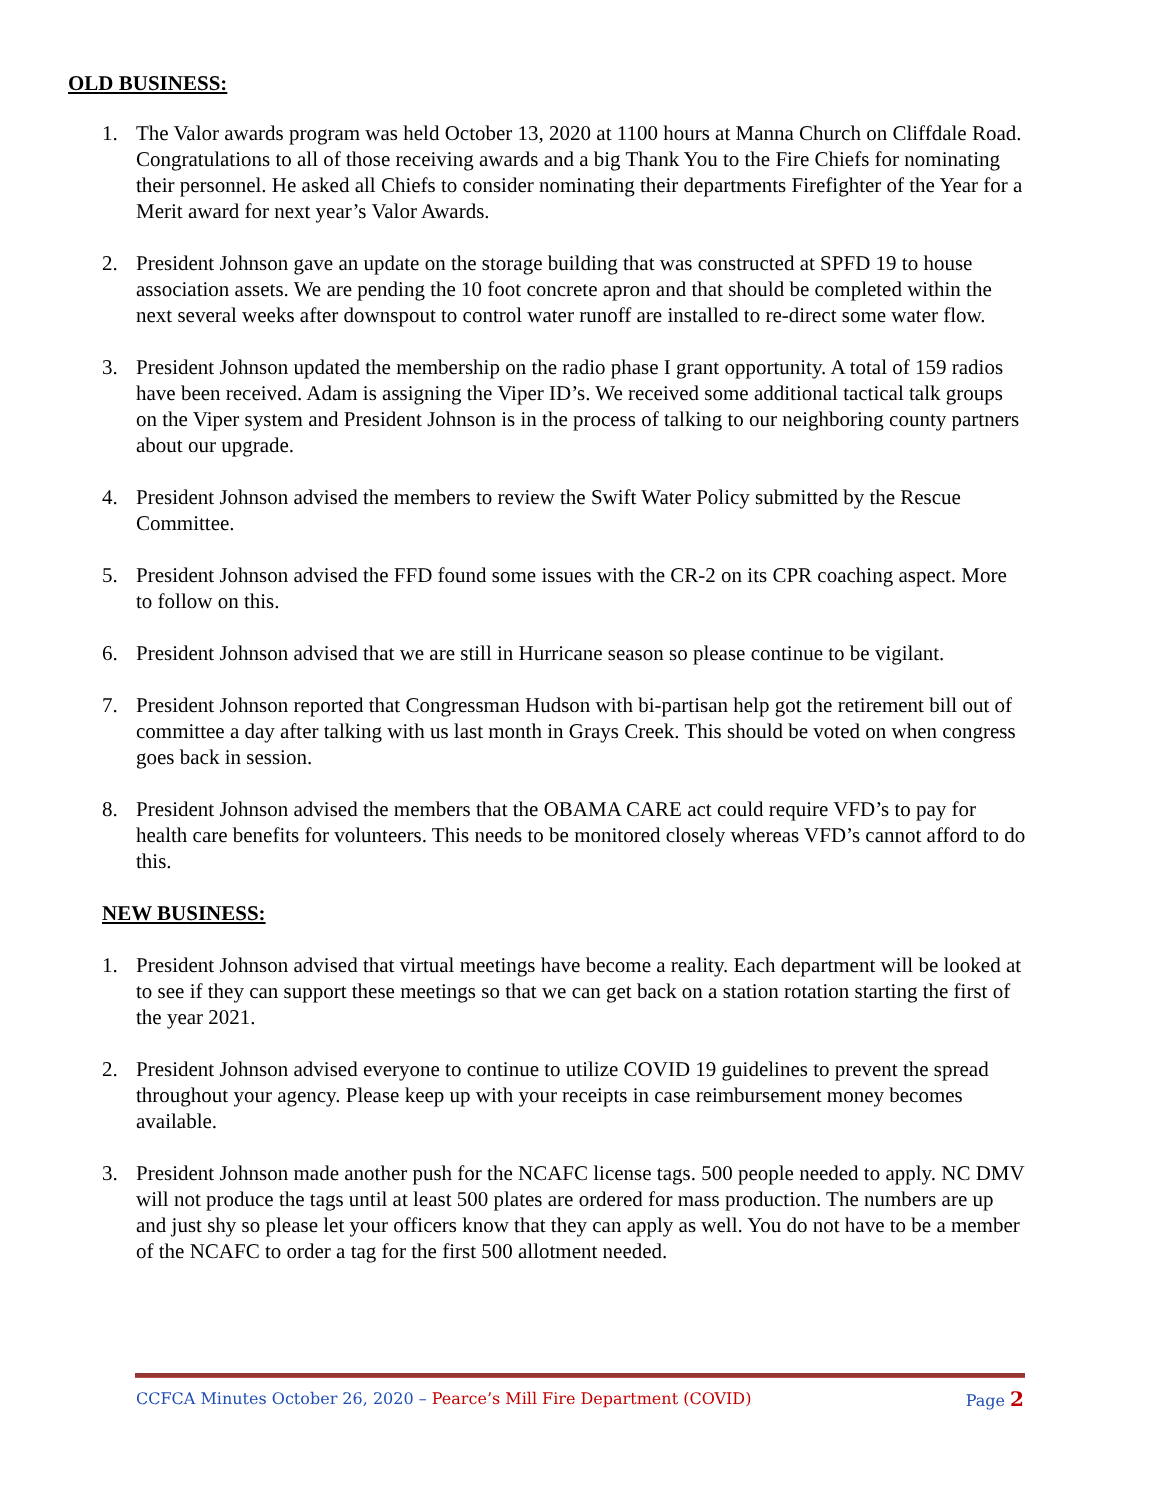OLD BUSINESS:
1. The Valor awards program was held October 13, 2020 at 1100 hours at Manna Church on Cliffdale Road. Congratulations to all of those receiving awards and a big Thank You to the Fire Chiefs for nominating their personnel. He asked all Chiefs to consider nominating their departments Firefighter of the Year for a Merit award for next year’s Valor Awards.
2. President Johnson gave an update on the storage building that was constructed at SPFD 19 to house association assets. We are pending the 10 foot concrete apron and that should be completed within the next several weeks after downspout to control water runoff are installed to re-direct some water flow.
3. President Johnson updated the membership on the radio phase I grant opportunity. A total of 159 radios have been received. Adam is assigning the Viper ID’s. We received some additional tactical talk groups on the Viper system and President Johnson is in the process of talking to our neighboring county partners about our upgrade.
4. President Johnson advised the members to review the Swift Water Policy submitted by the Rescue Committee.
5. President Johnson advised the FFD found some issues with the CR-2 on its CPR coaching aspect. More to follow on this.
6. President Johnson advised that we are still in Hurricane season so please continue to be vigilant.
7. President Johnson reported that Congressman Hudson with bi-partisan help got the retirement bill out of committee a day after talking with us last month in Grays Creek. This should be voted on when congress goes back in session.
8. President Johnson advised the members that the OBAMA CARE act could require VFD’s to pay for health care benefits for volunteers. This needs to be monitored closely whereas VFD’s cannot afford to do this.
NEW BUSINESS:
1. President Johnson advised that virtual meetings have become a reality. Each department will be looked at to see if they can support these meetings so that we can get back on a station rotation starting the first of the year 2021.
2. President Johnson advised everyone to continue to utilize COVID 19 guidelines to prevent the spread throughout your agency. Please keep up with your receipts in case reimbursement money becomes available.
3. President Johnson made another push for the NCAFC license tags. 500 people needed to apply. NC DMV will not produce the tags until at least 500 plates are ordered for mass production. The numbers are up and just shy so please let your officers know that they can apply as well. You do not have to be a member of the NCAFC to order a tag for the first 500 allotment needed.
CCFCA Minutes October 26, 2020 – Pearce’s Mill Fire Department (COVID) Page 2